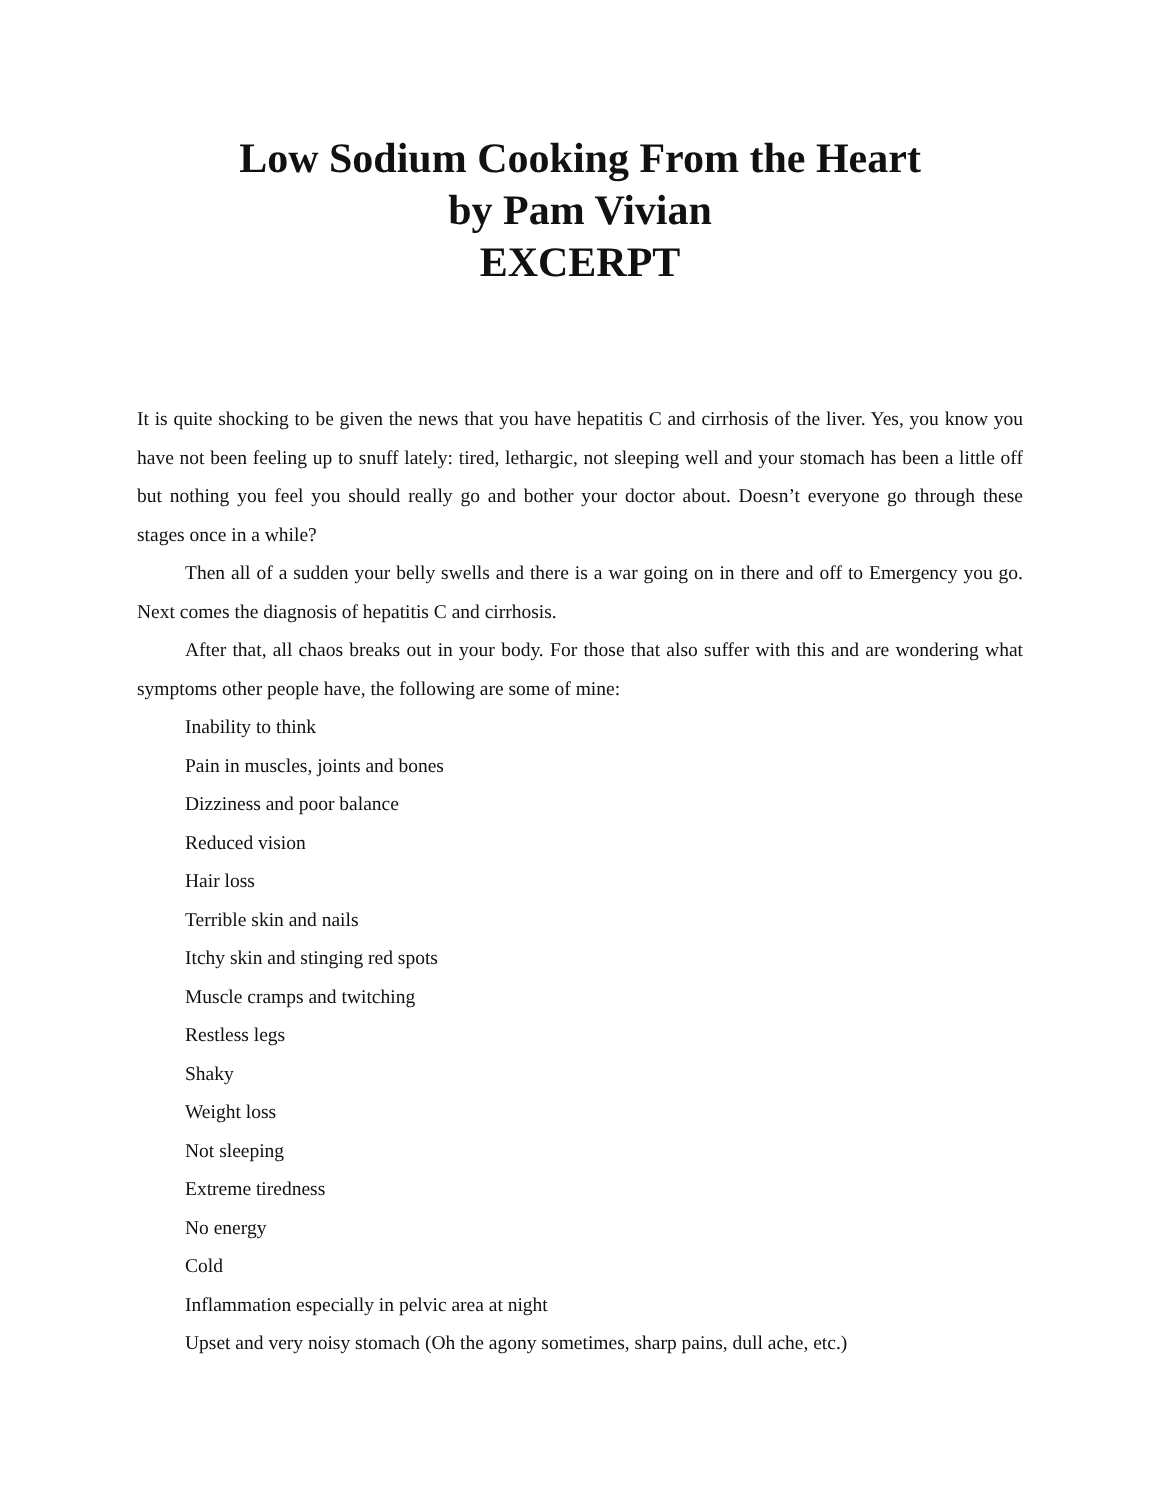Low Sodium Cooking From the Heart
by Pam Vivian
EXCERPT
It is quite shocking to be given the news that you have hepatitis C and cirrhosis of the liver. Yes, you know you have not been feeling up to snuff lately: tired, lethargic, not sleeping well and your stomach has been a little off but nothing you feel you should really go and bother your doctor about. Doesn’t everyone go through these stages once in a while?
Then all of a sudden your belly swells and there is a war going on in there and off to Emergency you go. Next comes the diagnosis of hepatitis C and cirrhosis.
After that, all chaos breaks out in your body. For those that also suffer with this and are wondering what symptoms other people have, the following are some of mine:
Inability to think
Pain in muscles, joints and bones
Dizziness and poor balance
Reduced vision
Hair loss
Terrible skin and nails
Itchy skin and stinging red spots
Muscle cramps and twitching
Restless legs
Shaky
Weight loss
Not sleeping
Extreme tiredness
No energy
Cold
Inflammation especially in pelvic area at night
Upset and very noisy stomach (Oh the agony sometimes, sharp pains, dull ache, etc.)